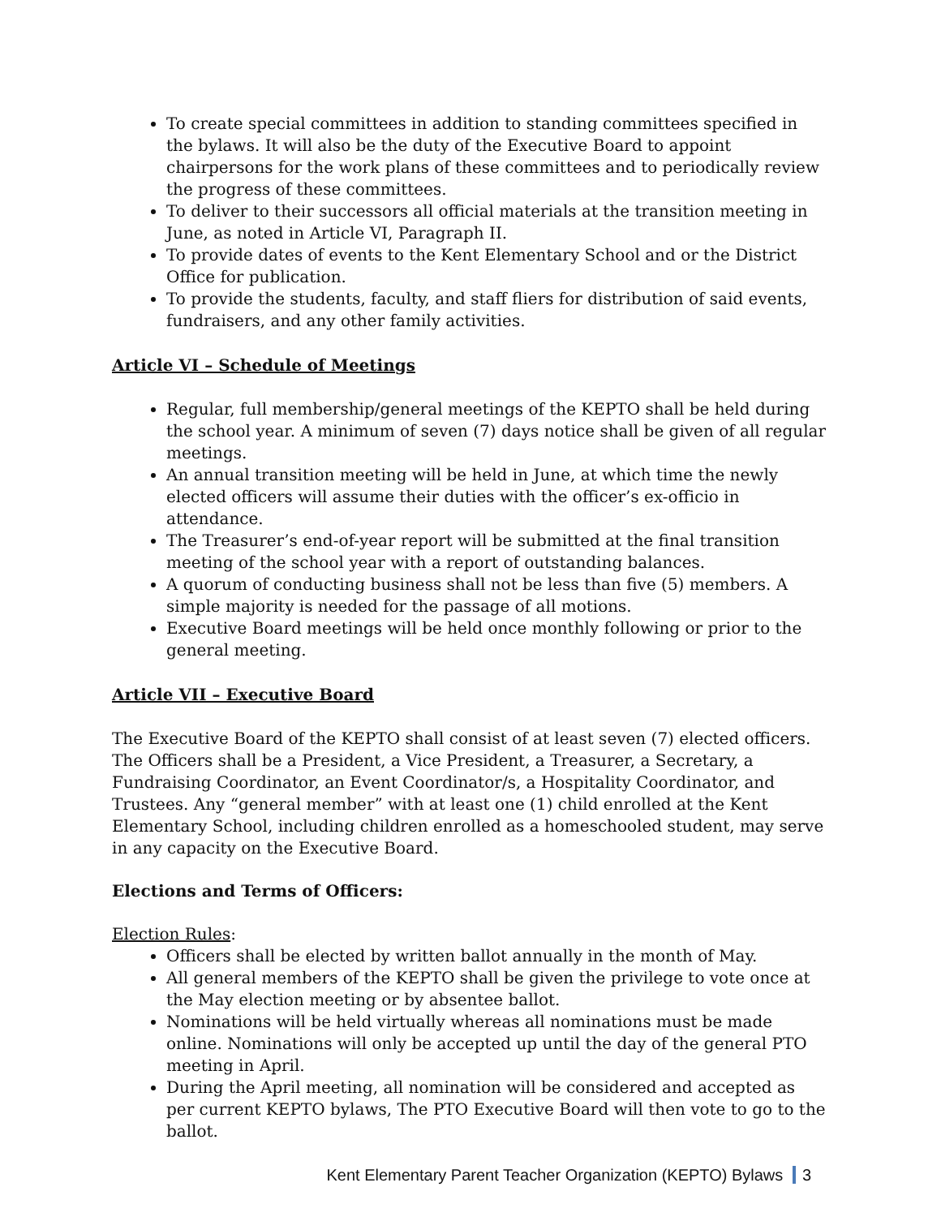To create special committees in addition to standing committees specified in the bylaws. It will also be the duty of the Executive Board to appoint chairpersons for the work plans of these committees and to periodically review the progress of these committees.
To deliver to their successors all official materials at the transition meeting in June, as noted in Article VI, Paragraph II.
To provide dates of events to the Kent Elementary School and or the District Office for publication.
To provide the students, faculty, and staff fliers for distribution of said events, fundraisers, and any other family activities.
Article VI – Schedule of Meetings
Regular, full membership/general meetings of the KEPTO shall be held during the school year. A minimum of seven (7) days notice shall be given of all regular meetings.
An annual transition meeting will be held in June, at which time the newly elected officers will assume their duties with the officer’s ex-officio in attendance.
The Treasurer’s end-of-year report will be submitted at the final transition meeting of the school year with a report of outstanding balances.
A quorum of conducting business shall not be less than five (5) members. A simple majority is needed for the passage of all motions.
Executive Board meetings will be held once monthly following or prior to the general meeting.
Article VII – Executive Board
The Executive Board of the KEPTO shall consist of at least seven (7) elected officers. The Officers shall be a President, a Vice President, a Treasurer, a Secretary, a Fundraising Coordinator, an Event Coordinator/s, a Hospitality Coordinator, and Trustees. Any “general member” with at least one (1) child enrolled at the Kent Elementary School, including children enrolled as a homeschooled student, may serve in any capacity on the Executive Board.
Elections and Terms of Officers:
Election Rules:
Officers shall be elected by written ballot annually in the month of May.
All general members of the KEPTO shall be given the privilege to vote once at the May election meeting or by absentee ballot.
Nominations will be held virtually whereas all nominations must be made online. Nominations will only be accepted up until the day of the general PTO meeting in April.
During the April meeting, all nomination will be considered and accepted as per current KEPTO bylaws, The PTO Executive Board will then vote to go to the ballot.
Kent Elementary Parent Teacher Organization (KEPTO) Bylaws 3